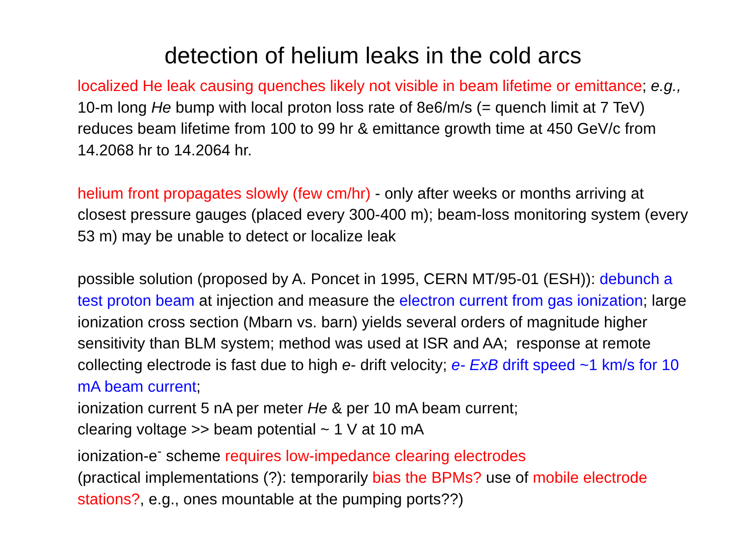detection of helium leaks in the cold arcs
localized He leak causing quenches likely not visible in beam lifetime or emittance; e.g., 10-m long He bump with local proton loss rate of 8e6/m/s (= quench limit at 7 TeV) reduces beam lifetime from 100 to 99 hr & emittance growth time at 450 GeV/c from 14.2068 hr to 14.2064 hr.
helium front propagates slowly (few cm/hr) - only after weeks or months arriving at closest pressure gauges (placed every 300-400 m); beam-loss monitoring system (every 53 m) may be unable to detect or localize leak
possible solution (proposed by A. Poncet in 1995, CERN MT/95-01 (ESH)): debunch a test proton beam at injection and measure the electron current from gas ionization; large ionization cross section (Mbarn vs. barn) yields several orders of magnitude higher sensitivity than BLM system; method was used at ISR and AA; response at remote collecting electrode is fast due to high e- drift velocity; e- ExB drift speed ~1 km/s for 10 mA beam current;
ionization current 5 nA per meter He & per 10 mA beam current;
clearing voltage >> beam potential ~ 1 V at 10 mA
ionization-e<sup>-</sup> scheme requires low-impedance clearing electrodes
(practical implementations (?): temporarily bias the BPMs? use of mobile electrode stations?, e.g., ones mountable at the pumping ports??)